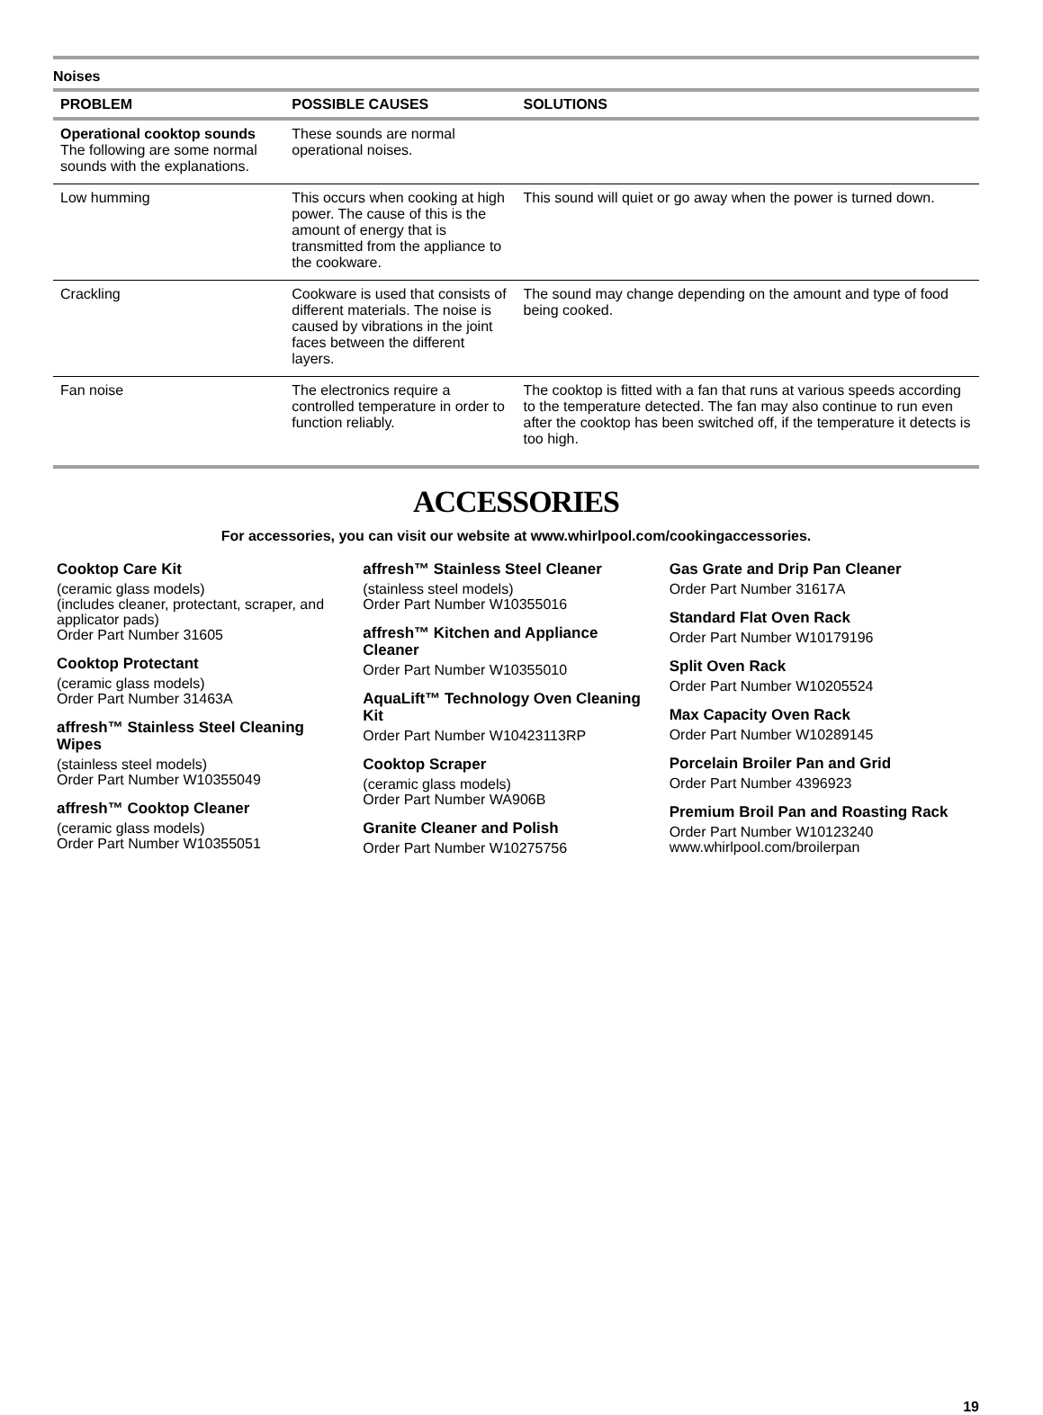Noises
| PROBLEM | POSSIBLE CAUSES | SOLUTIONS |
| --- | --- | --- |
| Operational cooktop sounds The following are some normal sounds with the explanations. | These sounds are normal operational noises. | |
| Low humming | This occurs when cooking at high power. The cause of this is the amount of energy that is transmitted from the appliance to the cookware. | This sound will quiet or go away when the power is turned down. |
| Crackling | Cookware is used that consists of different materials. The noise is caused by vibrations in the joint faces between the different layers. | The sound may change depending on the amount and type of food being cooked. |
| Fan noise | The electronics require a controlled temperature in order to function reliably. | The cooktop is fitted with a fan that runs at various speeds according to the temperature detected. The fan may also continue to run even after the cooktop has been switched off, if the temperature it detects is too high. |
ACCESSORIES
For accessories, you can visit our website at www.whirlpool.com/cookingaccessories.
Cooktop Care Kit
(ceramic glass models)
(includes cleaner, protectant, scraper, and applicator pads)
Order Part Number 31605
Cooktop Protectant
(ceramic glass models)
Order Part Number 31463A
affresh™ Stainless Steel Cleaning Wipes
(stainless steel models)
Order Part Number W10355049
affresh™ Cooktop Cleaner
(ceramic glass models)
Order Part Number W10355051
affresh™ Stainless Steel Cleaner
(stainless steel models)
Order Part Number W10355016
affresh™ Kitchen and Appliance Cleaner
Order Part Number W10355010
AquaLift™ Technology Oven Cleaning Kit
Order Part Number W10423113RP
Cooktop Scraper
(ceramic glass models)
Order Part Number WA906B
Granite Cleaner and Polish
Order Part Number W10275756
Gas Grate and Drip Pan Cleaner
Order Part Number 31617A
Standard Flat Oven Rack
Order Part Number W10179196
Split Oven Rack
Order Part Number W10205524
Max Capacity Oven Rack
Order Part Number W10289145
Porcelain Broiler Pan and Grid
Order Part Number 4396923
Premium Broil Pan and Roasting Rack
Order Part Number W10123240
www.whirlpool.com/broilerpan
19